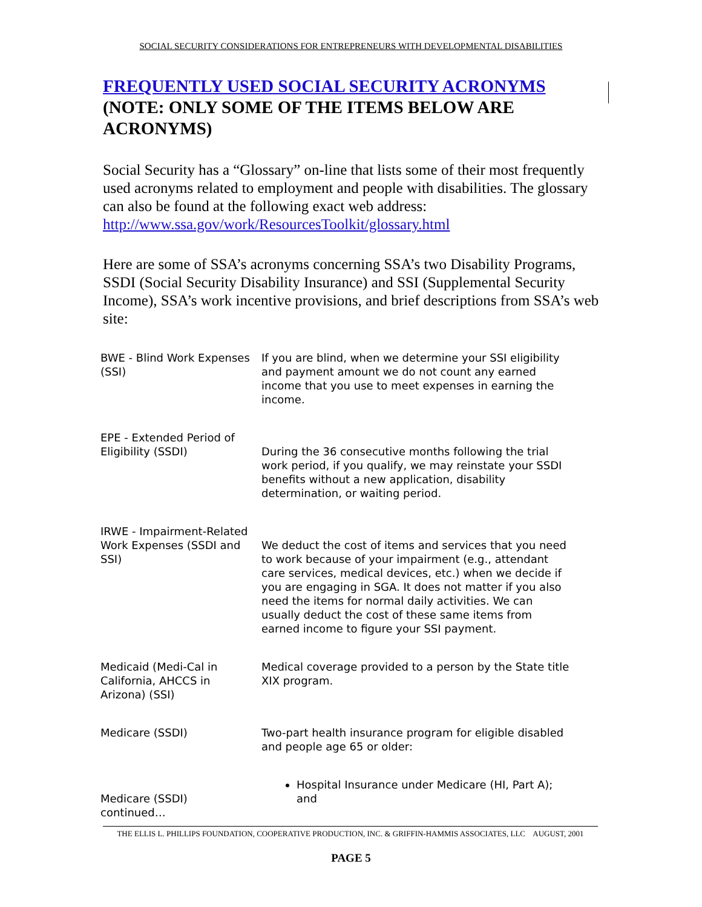SOCIAL SECURITY CONSIDERATIONS FOR ENTREPRENEURS WITH DEVELOPMENTAL DISABILITIES
FREQUENTLY USED SOCIAL SECURITY ACRONYMS (NOTE: ONLY SOME OF THE ITEMS BELOW ARE ACRONYMS)
Social Security has a “Glossary” on-line that lists some of their most frequently used acronyms related to employment and people with disabilities. The glossary can also be found at the following exact web address:
http://www.ssa.gov/work/ResourcesToolkit/glossary.html
Here are some of SSA’s acronyms concerning SSA’s two Disability Programs, SSDI (Social Security Disability Insurance) and SSI (Supplemental Security Income), SSA’s work incentive provisions, and brief descriptions from SSA’s web site:
| BWE - Blind Work Expenses (SSI) | If you are blind, when we determine your SSI eligibility and payment amount we do not count any earned income that you use to meet expenses in earning the income. |
| EPE - Extended Period of Eligibility (SSDI) | During the 36 consecutive months following the trial work period, if you qualify, we may reinstate your SSDI benefits without a new application, disability determination, or waiting period. |
| IRWE - Impairment-Related Work Expenses (SSDI and SSI) | We deduct the cost of items and services that you need to work because of your impairment (e.g., attendant care services, medical devices, etc.) when we decide if you are engaging in SGA. It does not matter if you also need the items for normal daily activities. We can usually deduct the cost of these same items from earned income to figure your SSI payment. |
| Medicaid (Medi-Cal in California, AHCCS in Arizona) (SSI) | Medical coverage provided to a person by the State title XIX program. |
| Medicare (SSDI) | Two-part health insurance program for eligible disabled and people age 65 or older: |
| Medicare (SSDI) continued… | Hospital Insurance under Medicare (HI, Part A); and |
THE ELLIS L. PHILLIPS FOUNDATION, COOPERATIVE PRODUCTION, INC. & GRIFFIN-HAMMIS ASSOCIATES, LLC AUGUST, 2001
PAGE 5